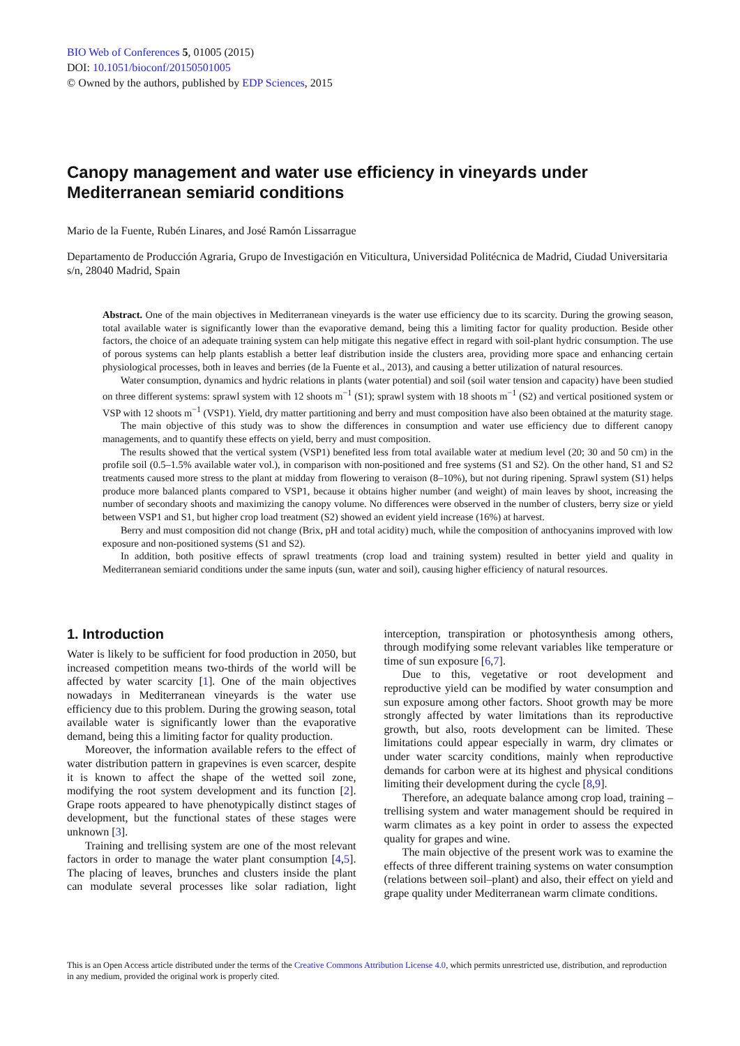BIO Web of Conferences 5, 01005 (2015)
DOI: 10.1051/bioconf/20150501005
© Owned by the authors, published by EDP Sciences, 2015
Canopy management and water use efficiency in vineyards under Mediterranean semiarid conditions
Mario de la Fuente, Rubén Linares, and José Ramón Lissarrague
Departamento de Producción Agraria, Grupo de Investigación en Viticultura, Universidad Politécnica de Madrid, Ciudad Universitaria s/n, 28040 Madrid, Spain
Abstract. One of the main objectives in Mediterranean vineyards is the water use efficiency due to its scarcity. During the growing season, total available water is significantly lower than the evaporative demand, being this a limiting factor for quality production. Beside other factors, the choice of an adequate training system can help mitigate this negative effect in regard with soil-plant hydric consumption. The use of porous systems can help plants establish a better leaf distribution inside the clusters area, providing more space and enhancing certain physiological processes, both in leaves and berries (de la Fuente et al., 2013), and causing a better utilization of natural resources.
Water consumption, dynamics and hydric relations in plants (water potential) and soil (soil water tension and capacity) have been studied on three different systems: sprawl system with 12 shoots m<sup>−1</sup> (S1); sprawl system with 18 shoots m<sup>−1</sup> (S2) and vertical positioned system or VSP with 12 shoots m<sup>−1</sup> (VSP1). Yield, dry matter partitioning and berry and must composition have also been obtained at the maturity stage.
The main objective of this study was to show the differences in consumption and water use efficiency due to different canopy managements, and to quantify these effects on yield, berry and must composition.
The results showed that the vertical system (VSP1) benefited less from total available water at medium level (20; 30 and 50 cm) in the profile soil (0.5–1.5% available water vol.), in comparison with non-positioned and free systems (S1 and S2). On the other hand, S1 and S2 treatments caused more stress to the plant at midday from flowering to veraison (8–10%), but not during ripening. Sprawl system (S1) helps produce more balanced plants compared to VSP1, because it obtains higher number (and weight) of main leaves by shoot, increasing the number of secondary shoots and maximizing the canopy volume. No differences were observed in the number of clusters, berry size or yield between VSP1 and S1, but higher crop load treatment (S2) showed an evident yield increase (16%) at harvest.
Berry and must composition did not change (Brix, pH and total acidity) much, while the composition of anthocyanins improved with low exposure and non-positioned systems (S1 and S2).
In addition, both positive effects of sprawl treatments (crop load and training system) resulted in better yield and quality in Mediterranean semiarid conditions under the same inputs (sun, water and soil), causing higher efficiency of natural resources.
1. Introduction
Water is likely to be sufficient for food production in 2050, but increased competition means two-thirds of the world will be affected by water scarcity [1]. One of the main objectives nowadays in Mediterranean vineyards is the water use efficiency due to this problem. During the growing season, total available water is significantly lower than the evaporative demand, being this a limiting factor for quality production.
Moreover, the information available refers to the effect of water distribution pattern in grapevines is even scarcer, despite it is known to affect the shape of the wetted soil zone, modifying the root system development and its function [2]. Grape roots appeared to have phenotypically distinct stages of development, but the functional states of these stages were unknown [3].
Training and trellising system are one of the most relevant factors in order to manage the water plant consumption [4,5]. The placing of leaves, brunches and clusters inside the plant can modulate several processes like solar radiation, light interception, transpiration or photosynthesis among others, through modifying some relevant variables like temperature or time of sun exposure [6,7].
Due to this, vegetative or root development and reproductive yield can be modified by water consumption and sun exposure among other factors. Shoot growth may be more strongly affected by water limitations than its reproductive growth, but also, roots development can be limited. These limitations could appear especially in warm, dry climates or under water scarcity conditions, mainly when reproductive demands for carbon were at its highest and physical conditions limiting their development during the cycle [8,9].
Therefore, an adequate balance among crop load, training – trellising system and water management should be required in warm climates as a key point in order to assess the expected quality for grapes and wine.
The main objective of the present work was to examine the effects of three different training systems on water consumption (relations between soil–plant) and also, their effect on yield and grape quality under Mediterranean warm climate conditions.
This is an Open Access article distributed under the terms of the Creative Commons Attribution License 4.0, which permits unrestricted use, distribution, and reproduction in any medium, provided the original work is properly cited.